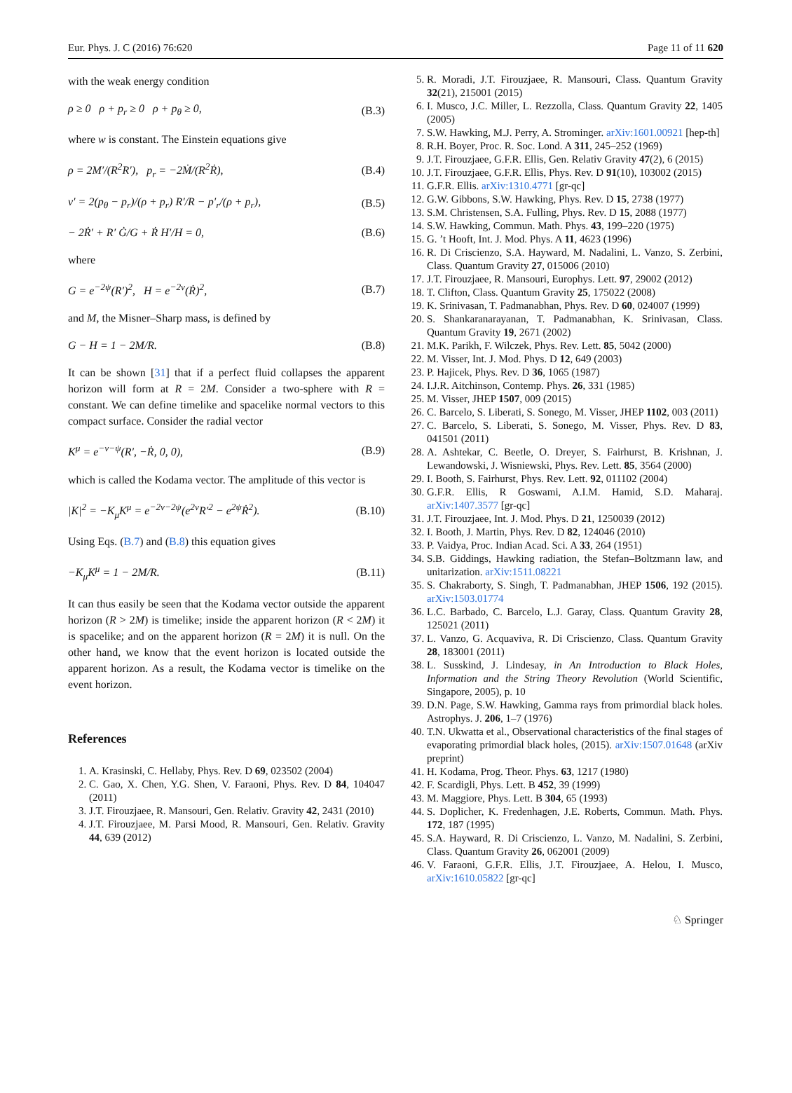Eur. Phys. J. C (2016) 76:620 Page 11 of 11 620
with the weak energy condition
ρ ≥ 0 ρ + p<sub>r</sub> ≥ 0 ρ + p<sub>θ</sub> ≥ 0, (B.3)
where w is constant. The Einstein equations give
ρ = 2M′/(R<sup>2</sup>R′), p<sub>r</sub> = −2Ṁ/(R<sup>2</sup>Ṙ), (B.4)
ν′ = 2(p<sub>θ</sub> − p<sub>r</sub>)/(ρ + p<sub>r</sub>) R′/R − p′<sub>r</sub>/(ρ + p<sub>r</sub>), (B.5)
− 2Ṙ′ + R′ Ġ/G + Ṙ H′/H = 0, (B.6)
where
G = e<sup>−2ψ</sup>(R′)<sup>2</sup>, H = e<sup>−2ν</sup>(Ṙ)<sup>2</sup>, (B.7)
and M, the Misner–Sharp mass, is defined by
G − H = 1 − 2M/R. (B.8)
It can be shown [31] that if a perfect fluid collapses the apparent horizon will form at R = 2M. Consider a two-sphere with R = constant. We can define timelike and spacelike normal vectors to this compact surface. Consider the radial vector
K<sup>μ</sup> = e<sup>−ν−ψ</sup>(R′, −Ṙ, 0, 0), (B.9)
which is called the Kodama vector. The amplitude of this vector is
|K|<sup>2</sup> = −K<sub>μ</sub>K<sup>μ</sup> = e<sup>−2ν−2ψ</sup>(e<sup>2ν</sup>R′<sup>2</sup> − e<sup>2ψ</sup>Ṙ<sup>2</sup>). (B.10)
Using Eqs. (B.7) and (B.8) this equation gives
−K<sub>μ</sub>K<sup>μ</sup> = 1 − 2M/R. (B.11)
It can thus easily be seen that the Kodama vector outside the apparent horizon (R > 2M) is timelike; inside the apparent horizon (R < 2M) it is spacelike; and on the apparent horizon (R = 2M) it is null. On the other hand, we know that the event horizon is located outside the apparent horizon. As a result, the Kodama vector is timelike on the event horizon.
References
1. A. Krasinski, C. Hellaby, Phys. Rev. D 69, 023502 (2004)
2. C. Gao, X. Chen, Y.G. Shen, V. Faraoni, Phys. Rev. D 84, 104047 (2011)
3. J.T. Firouzjaee, R. Mansouri, Gen. Relativ. Gravity 42, 2431 (2010)
4. J.T. Firouzjaee, M. Parsi Mood, R. Mansouri, Gen. Relativ. Gravity 44, 639 (2012)
5. R. Moradi, J.T. Firouzjaee, R. Mansouri, Class. Quantum Gravity 32(21), 215001 (2015)
6. I. Musco, J.C. Miller, L. Rezzolla, Class. Quantum Gravity 22, 1405 (2005)
7. S.W. Hawking, M.J. Perry, A. Strominger. arXiv:1601.00921 [hep-th]
8. R.H. Boyer, Proc. R. Soc. Lond. A 311, 245–252 (1969)
9. J.T. Firouzjaee, G.F.R. Ellis, Gen. Relativ Gravity 47(2), 6 (2015)
10. J.T. Firouzjaee, G.F.R. Ellis, Phys. Rev. D 91(10), 103002 (2015)
11. G.F.R. Ellis. arXiv:1310.4771 [gr-qc]
12. G.W. Gibbons, S.W. Hawking, Phys. Rev. D 15, 2738 (1977)
13. S.M. Christensen, S.A. Fulling, Phys. Rev. D 15, 2088 (1977)
14. S.W. Hawking, Commun. Math. Phys. 43, 199–220 (1975)
15. G. ’t Hooft, Int. J. Mod. Phys. A 11, 4623 (1996)
16. R. Di Criscienzo, S.A. Hayward, M. Nadalini, L. Vanzo, S. Zerbini, Class. Quantum Gravity 27, 015006 (2010)
17. J.T. Firouzjaee, R. Mansouri, Europhys. Lett. 97, 29002 (2012)
18. T. Clifton, Class. Quantum Gravity 25, 175022 (2008)
19. K. Srinivasan, T. Padmanabhan, Phys. Rev. D 60, 024007 (1999)
20. S. Shankaranarayanan, T. Padmanabhan, K. Srinivasan, Class. Quantum Gravity 19, 2671 (2002)
21. M.K. Parikh, F. Wilczek, Phys. Rev. Lett. 85, 5042 (2000)
22. M. Visser, Int. J. Mod. Phys. D 12, 649 (2003)
23. P. Hajicek, Phys. Rev. D 36, 1065 (1987)
24. I.J.R. Aitchinson, Contemp. Phys. 26, 331 (1985)
25. M. Visser, JHEP 1507, 009 (2015)
26. C. Barcelo, S. Liberati, S. Sonego, M. Visser, JHEP 1102, 003 (2011)
27. C. Barcelo, S. Liberati, S. Sonego, M. Visser, Phys. Rev. D 83, 041501 (2011)
28. A. Ashtekar, C. Beetle, O. Dreyer, S. Fairhurst, B. Krishnan, J. Lewandowski, J. Wisniewski, Phys. Rev. Lett. 85, 3564 (2000)
29. I. Booth, S. Fairhurst, Phys. Rev. Lett. 92, 011102 (2004)
30. G.F.R. Ellis, R Goswami, A.I.M. Hamid, S.D. Maharaj. arXiv:1407.3577 [gr-qc]
31. J.T. Firouzjaee, Int. J. Mod. Phys. D 21, 1250039 (2012)
32. I. Booth, J. Martin, Phys. Rev. D 82, 124046 (2010)
33. P. Vaidya, Proc. Indian Acad. Sci. A 33, 264 (1951)
34. S.B. Giddings, Hawking radiation, the Stefan–Boltzmann law, and unitarization. arXiv:1511.08221
35. S. Chakraborty, S. Singh, T. Padmanabhan, JHEP 1506, 192 (2015). arXiv:1503.01774
36. L.C. Barbado, C. Barcelo, L.J. Garay, Class. Quantum Gravity 28, 125021 (2011)
37. L. Vanzo, G. Acquaviva, R. Di Criscienzo, Class. Quantum Gravity 28, 183001 (2011)
38. L. Susskind, J. Lindesay, in An Introduction to Black Holes, Information and the String Theory Revolution (World Scientific, Singapore, 2005), p. 10
39. D.N. Page, S.W. Hawking, Gamma rays from primordial black holes. Astrophys. J. 206, 1–7 (1976)
40. T.N. Ukwatta et al., Observational characteristics of the final stages of evaporating primordial black holes, (2015). arXiv:1507.01648 (arXiv preprint)
41. H. Kodama, Prog. Theor. Phys. 63, 1217 (1980)
42. F. Scardigli, Phys. Lett. B 452, 39 (1999)
43. M. Maggiore, Phys. Lett. B 304, 65 (1993)
44. S. Doplicher, K. Fredenhagen, J.E. Roberts, Commun. Math. Phys. 172, 187 (1995)
45. S.A. Hayward, R. Di Criscienzo, L. Vanzo, M. Nadalini, S. Zerbini, Class. Quantum Gravity 26, 062001 (2009)
46. V. Faraoni, G.F.R. Ellis, J.T. Firouzjaee, A. Helou, I. Musco, arXiv:1610.05822 [gr-qc]
♘ Springer